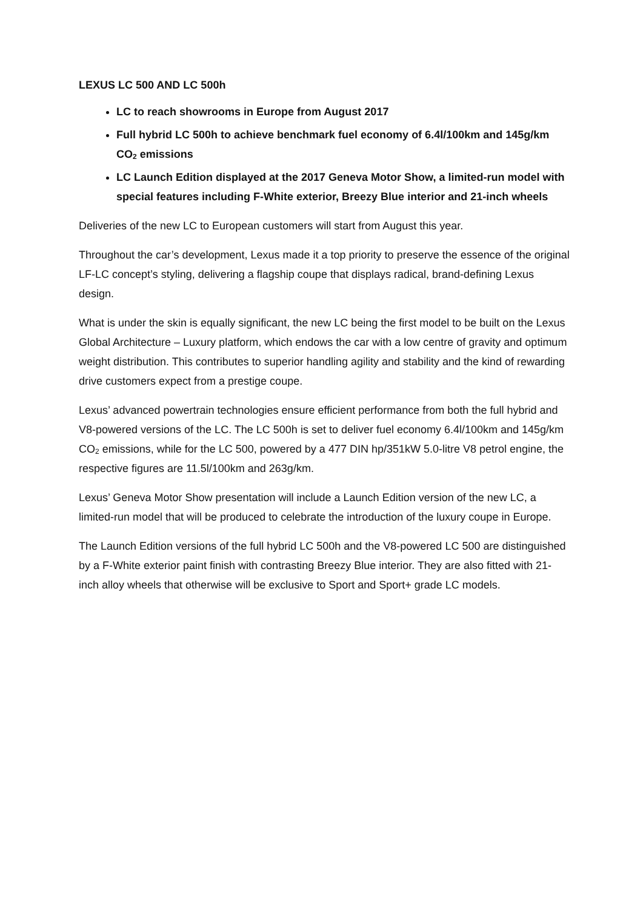LEXUS LC 500 AND LC 500h
LC to reach showrooms in Europe from August 2017
Full hybrid LC 500h to achieve benchmark fuel economy of 6.4l/100km and 145g/km CO<sub>2</sub> emissions
LC Launch Edition displayed at the 2017 Geneva Motor Show, a limited-run model with special features including F-White exterior, Breezy Blue interior and 21-inch wheels
Deliveries of the new LC to European customers will start from August this year.
Throughout the car’s development, Lexus made it a top priority to preserve the essence of the original LF-LC concept’s styling, delivering a flagship coupe that displays radical, brand-defining Lexus design.
What is under the skin is equally significant, the new LC being the first model to be built on the Lexus Global Architecture – Luxury platform, which endows the car with a low centre of gravity and optimum weight distribution. This contributes to superior handling agility and stability and the kind of rewarding drive customers expect from a prestige coupe.
Lexus’ advanced powertrain technologies ensure efficient performance from both the full hybrid and V8-powered versions of the LC. The LC 500h is set to deliver fuel economy 6.4l/100km and 145g/km CO<sub>2</sub> emissions, while for the LC 500, powered by a 477 DIN hp/351kW 5.0-litre V8 petrol engine, the respective figures are 11.5l/100km and 263g/km.
Lexus’ Geneva Motor Show presentation will include a Launch Edition version of the new LC, a limited-run model that will be produced to celebrate the introduction of the luxury coupe in Europe.
The Launch Edition versions of the full hybrid LC 500h and the V8-powered LC 500 are distinguished by a F-White exterior paint finish with contrasting Breezy Blue interior. They are also fitted with 21-inch alloy wheels that otherwise will be exclusive to Sport and Sport+ grade LC models.